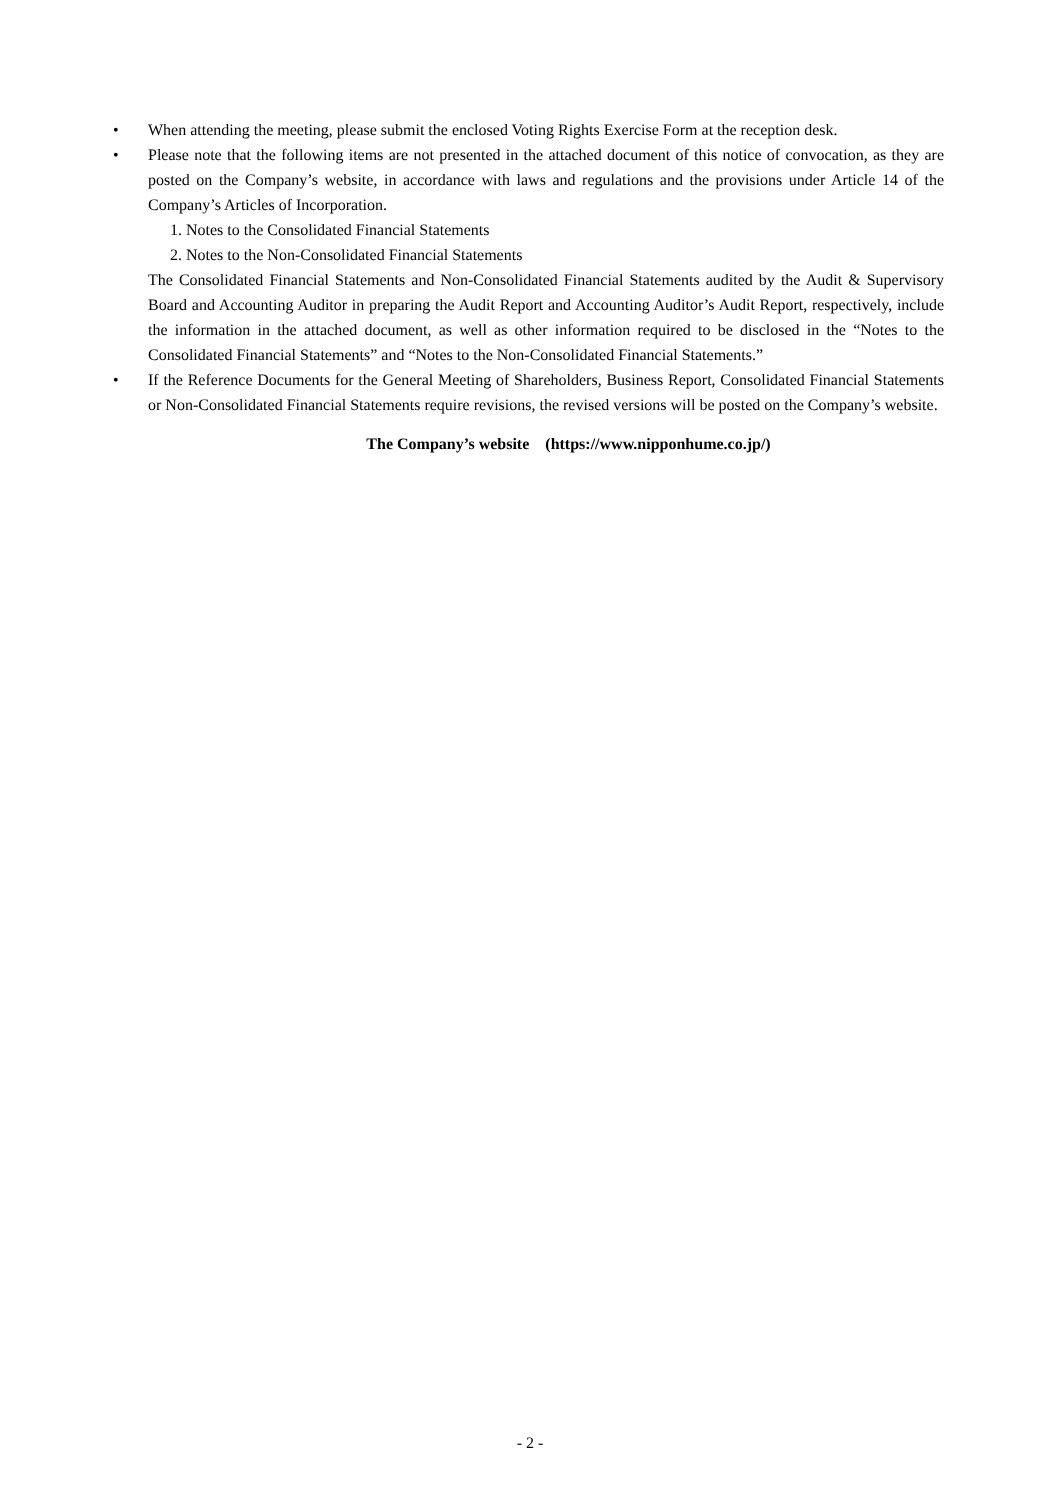• When attending the meeting, please submit the enclosed Voting Rights Exercise Form at the reception desk.
• Please note that the following items are not presented in the attached document of this notice of convocation, as they are posted on the Company’s website, in accordance with laws and regulations and the provisions under Article 14 of the Company’s Articles of Incorporation.
1. Notes to the Consolidated Financial Statements
2. Notes to the Non-Consolidated Financial Statements
The Consolidated Financial Statements and Non-Consolidated Financial Statements audited by the Audit & Supervisory Board and Accounting Auditor in preparing the Audit Report and Accounting Auditor’s Audit Report, respectively, include the information in the attached document, as well as other information required to be disclosed in the “Notes to the Consolidated Financial Statements” and “Notes to the Non-Consolidated Financial Statements.”
• If the Reference Documents for the General Meeting of Shareholders, Business Report, Consolidated Financial Statements or Non-Consolidated Financial Statements require revisions, the revised versions will be posted on the Company’s website.
The Company’s website (https://www.nipponhume.co.jp/)
- 2 -